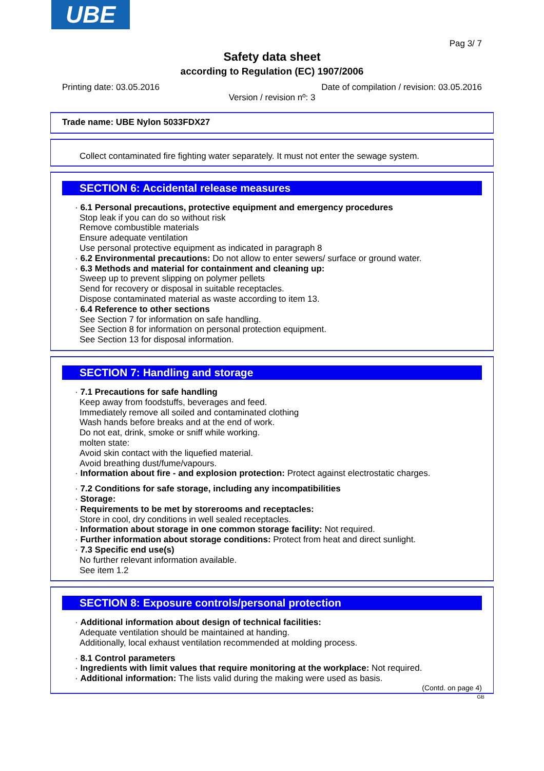UBE
Pag 3/ 7
Safety data sheet
according to Regulation (EC) 1907/2006
Printing date: 03.05.2016 Date of compilation / revision: 03.05.2016
Version / revision nº: 3
Trade name: UBE Nylon 5033FDX27
Collect contaminated fire fighting water separately. It must not enter the sewage system.
SECTION 6: Accidental release measures
· 6.1 Personal precautions, protective equipment and emergency procedures
Stop leak if you can do so without risk
Remove combustible materials
Ensure adequate ventilation
Use personal protective equipment as indicated in paragraph 8
· 6.2 Environmental precautions: Do not allow to enter sewers/ surface or ground water.
· 6.3 Methods and material for containment and cleaning up:
Sweep up to prevent slipping on polymer pellets
Send for recovery or disposal in suitable receptacles.
Dispose contaminated material as waste according to item 13.
· 6.4 Reference to other sections
See Section 7 for information on safe handling.
See Section 8 for information on personal protection equipment.
See Section 13 for disposal information.
SECTION 7: Handling and storage
· 7.1 Precautions for safe handling
Keep away from foodstuffs, beverages and feed.
Immediately remove all soiled and contaminated clothing
Wash hands before breaks and at the end of work.
Do not eat, drink, smoke or sniff while working.
molten state:
Avoid skin contact with the liquefied material.
Avoid breathing dust/fume/vapours.
· Information about fire - and explosion protection: Protect against electrostatic charges.
· 7.2 Conditions for safe storage, including any incompatibilities
· Storage:
· Requirements to be met by storerooms and receptacles:
Store in cool, dry conditions in well sealed receptacles.
· Information about storage in one common storage facility: Not required.
· Further information about storage conditions: Protect from heat and direct sunlight.
· 7.3 Specific end use(s)
No further relevant information available.
See item 1.2
SECTION 8: Exposure controls/personal protection
· Additional information about design of technical facilities:
Adequate ventilation should be maintained at handing.
Additionally, local exhaust ventilation recommended at molding process.
· 8.1 Control parameters
· Ingredients with limit values that require monitoring at the workplace: Not required.
· Additional information: The lists valid during the making were used as basis.
(Contd. on page 4)
GB